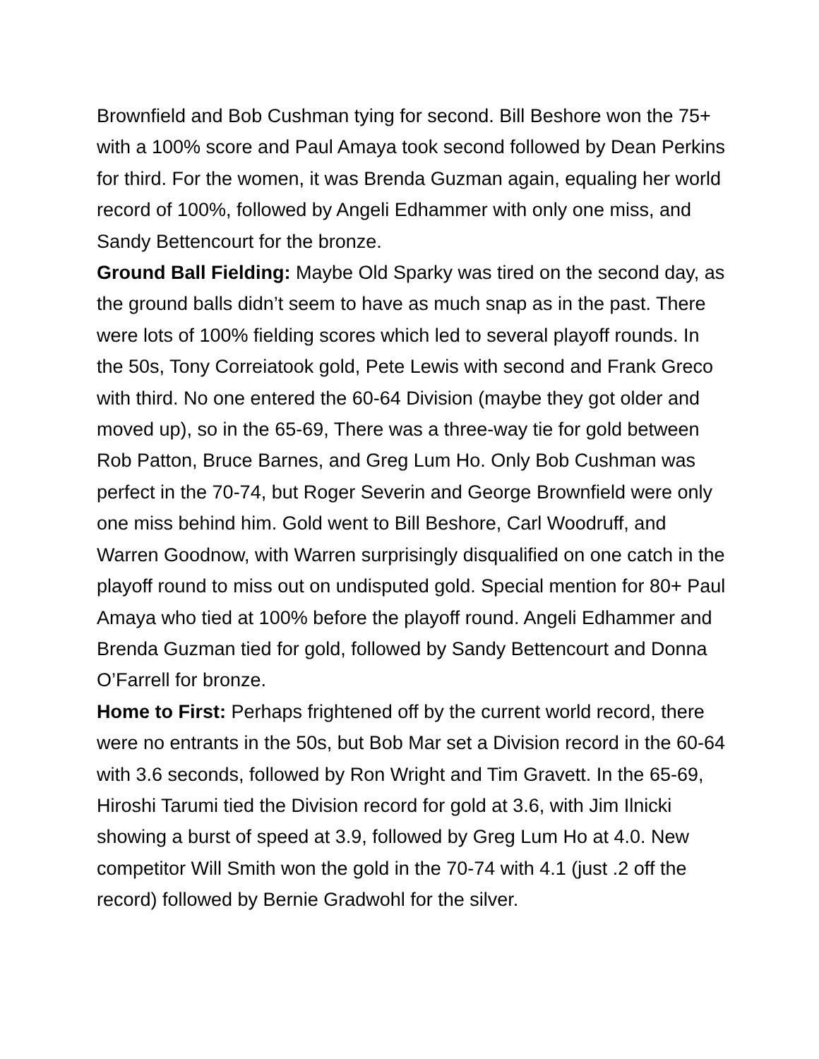Brownfield and Bob Cushman tying for second. Bill Beshore won the 75+ with a 100% score and Paul Amaya took second followed by Dean Perkins for third. For the women, it was Brenda Guzman again, equaling her world record of 100%, followed by Angeli Edhammer with only one miss, and Sandy Bettencourt for the bronze.
Ground Ball Fielding: Maybe Old Sparky was tired on the second day, as the ground balls didn’t seem to have as much snap as in the past. There were lots of 100% fielding scores which led to several playoff rounds. In the 50s, Tony Correiatook gold, Pete Lewis with second and Frank Greco with third. No one entered the 60-64 Division (maybe they got older and moved up), so in the 65-69, There was a three-way tie for gold between Rob Patton, Bruce Barnes, and Greg Lum Ho. Only Bob Cushman was perfect in the 70-74, but Roger Severin and George Brownfield were only one miss behind him. Gold went to Bill Beshore, Carl Woodruff, and Warren Goodnow, with Warren surprisingly disqualified on one catch in the playoff round to miss out on undisputed gold. Special mention for 80+ Paul Amaya who tied at 100% before the playoff round. Angeli Edhammer and Brenda Guzman tied for gold, followed by Sandy Bettencourt and Donna O’Farrell for bronze.
Home to First: Perhaps frightened off by the current world record, there were no entrants in the 50s, but Bob Mar set a Division record in the 60-64 with 3.6 seconds, followed by Ron Wright and Tim Gravett. In the 65-69, Hiroshi Tarumi tied the Division record for gold at 3.6, with Jim Ilnicki showing a burst of speed at 3.9, followed by Greg Lum Ho at 4.0. New competitor Will Smith won the gold in the 70-74 with 4.1 (just .2 off the record) followed by Bernie Gradwohl for the silver.